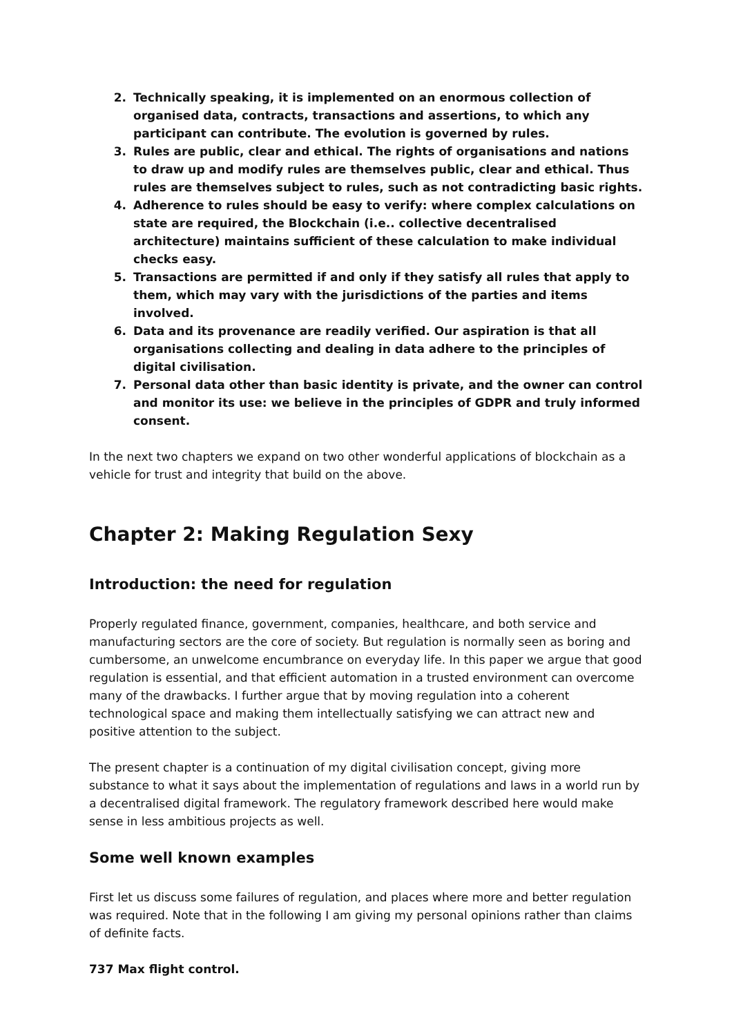2. Technically speaking, it is implemented on an enormous collection of organised data, contracts, transactions and assertions, to which any participant can contribute. The evolution is governed by rules.
3. Rules are public, clear and ethical. The rights of organisations and nations to draw up and modify rules are themselves public, clear and ethical. Thus rules are themselves subject to rules, such as not contradicting basic rights.
4. Adherence to rules should be easy to verify: where complex calculations on state are required, the Blockchain (i.e.. collective decentralised architecture) maintains sufficient of these calculation to make individual checks easy.
5. Transactions are permitted if and only if they satisfy all rules that apply to them, which may vary with the jurisdictions of the parties and items involved.
6. Data and its provenance are readily verified. Our aspiration is that all organisations collecting and dealing in data adhere to the principles of digital civilisation.
7. Personal data other than basic identity is private, and the owner can control and monitor its use: we believe in the principles of GDPR and truly informed consent.
In the next two chapters we expand on two other wonderful applications of blockchain as a vehicle for trust and integrity that build on the above.
Chapter 2: Making Regulation Sexy
Introduction: the need for regulation
Properly regulated finance, government, companies, healthcare, and both service and manufacturing sectors are the core of society. But regulation is normally seen as boring and cumbersome, an unwelcome encumbrance on everyday life. In this paper we argue that good regulation is essential, and that efficient automation in a trusted environment can overcome many of the drawbacks. I further argue that by moving regulation into a coherent technological space and making them intellectually satisfying we can attract new and positive attention to the subject.
The present chapter is a continuation of my digital civilisation concept, giving more substance to what it says about the implementation of regulations and laws in a world run by a decentralised digital framework. The regulatory framework described here would make sense in less ambitious projects as well.
Some well known examples
First let us discuss some failures of regulation, and places where more and better regulation was required. Note that in the following I am giving my personal opinions rather than claims of definite facts.
737 Max flight control.